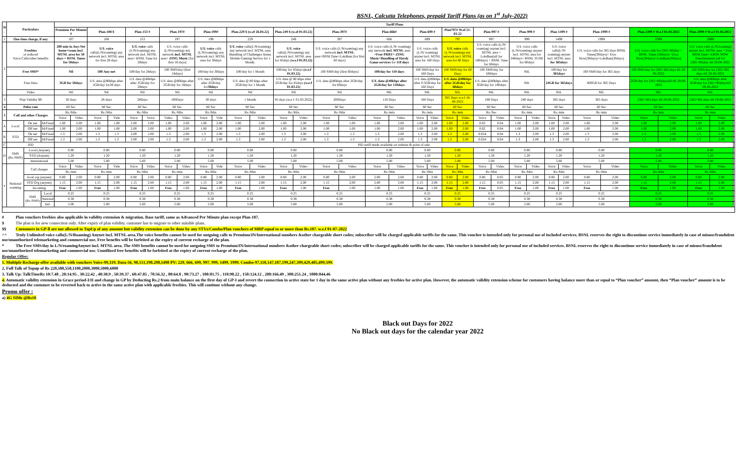BSNL, Calcutta Telephones, prepaid Tariff Plans (as on 1<sup>st</sup> July-2022)
| Sl . | Particulars | | | Tariff Plans | | | | | | | | | | | | | | | | | | | | | | | | | | | | | | | | | | |
| --- | --- | --- | --- | --- | --- | --- | --- | --- | --- | --- | --- | --- | --- | --- | --- | --- | --- | --- | --- | --- | --- | --- | --- | --- | --- | --- | --- | --- | --- | --- | --- | --- | --- | --- | --- | --- | --- | --- |
| | | | | Premium Per Minute # | | Plan-108 $ | | Plan-153 # | | Plan-197# | | Plan-199# | | Plan-229 $ (w.ef 26.04.22) | | Plan-249 $ (w.ef 01.03.22) | | Plan-397# | | Plan-666# | | Plan-699 # | | Plan797# W.ef 21-03-22 | | Plan-997 # | | Plan-999 # | | Plan 1499 # | | Plan-1999 # | | Plan-2399 # W.e.f 01.04.2022 | | Plan-2999 # W.e.f 01.04.2022 | | |
| 1 | One time charge, if any | | | 107 | | 108 | | 153 | | 197 | | 199 | | 229 | | 249 | | 397 | | 666 | | 699 | | 797 | | 997 | | 999 | | 1499 | | 1999 | | 2399 | | 2999 | | |
| 2 | Freebies or reduced Voice Calls/other benefits | | | 200 min in Any-Net home+roam incl. MTNL area for 50 days + BSNL Tunes for 50days | | U/L voice calls(L/N/roaming) any network incl. MTNL area for first 28 days | | U/L voice calls (L/N/roaming) any network incl. MTNL area+ BSNL Tune for 28days | | U/L voice calls (L/N/roaming) any network incl. MTNL area+ ZING Music [for first 18 days] | | U/L voice calls (L/N/roaming) any network incl. MTNL area for 30days | | U/L voice calls(L/N/roaming) any network incl. MTNL area Bundling of Challenges Arena Mobile Gaming Service for 1 Month. | | U/L voice calls(L/N/roaming) any network incl. MTNL area for 45days (w.e.f 01.03.22) | | U/L voice calls (L/N/roaming) any network incl. MTNL area+BSNLTune+Lokdhun [for first 60 days] | | U/L voice calls (L/N/ roaming) any network incl. MTNL area +Free PRBT+ ZING Music+Bundling of Hardy Game services for 110 days | | U/L voice calls (L/N/ roaming) anynet incl. MTNL area for 160 Days | | U/L voice calls (L/N/roaming) any network incl. MTNL area for 60 Days | | U/L voice calls (L/N/ roaming) anynet incl. MTNL area + Lokdhun[all for 180days] + BSNL Tune for 60days | | U/L voice calls (L/N/roaming) anynet incl. MTNL area for 240days+ BSNL TUNE for 60days | | U/L voice calls(L/N/ roaming) anynet incl. MTNL area for 365days | | U/L voice calls for 365 days BSNL Tunes(30days)+ Eros Now(30days)+Lokdhun(30days) | | U/L voice calls for [365+60]day + BSNL Tunes (30days) +Eros Now(30days)+Lokdhun(30days) | | U/L voice calls (L/N/roaming) anynet incl. MTNL area + Free BSNLTune+ EROS NOW Entertainment [all for [365+90]day till 29-06-2022 | | |
| | Free SMS* | | | Nil | | 500 Any-net | | 100/day for 28days | | 100 SMS/day [first 18days] | | 100/day for 30days | | 100/day for 1 Month | | 100/day for 45days (w.e.f 01.03.22) | | 100 SMS/day [first 60days] | | 100/day for 110 days | | 100 SMS/day for 160 Days | | 100 SMS/day for 60 Days | | 100 SMS/day for 180days | | NIL | | 100/day for 365days | | 100 SMS/day for 365 days | | 100 SMS/day for [365+60] days till 29-06-2022 | | 100 SMS/day for [365+90] days till 29-06-2022 | | |
| | Free Data | | | 3GB for 50days | | U/L data @80kbps after 1GB/day for28 days | | U/L data @40kbps after 1GB/day for 28days | | U/L data @80kbps after 2GB/day for 18days | | U/L data @80kbps after 2GB/day for 30days | | U/L data @ 80 kbps after 2GB/day for 1 Month | | U/L data @ 80 kbps after 2GB/day for 45days (w.e.f 01.03.22) | | U/L data @80kbps after 2GB/day for 60days | | U/L data @40kbps after 2GB/day for 110days | | U/L data @80kbps after 0.5GB/day for 160 Days | | U/L data @80kbps after 2GB/day for 60days | | U/L data @80kbps after 3GB/day for 180days | | NIL | | 24GB for 365days | | 600GB for 365 Days | | 2GB/day for [365+60]daystill till 29-06-2022 | | U/L data @80kbps after 3GB/day for [365+90]daystill 29-06-2022 | | |
| | Video | | | Nil | | Nil | | Nil | | Nil | | Nil | | Nil | | Nil | | Nil | | NIL | | NIL | | NIL | | NIL | | NIL | | NIL | | NIL | | NIL | | NIL | | |
| 3 | Plan Validity $$ | | | 50 days | | 28 days | | 28Days | | 100Days | | 30 days | | 1 Month | | 45 days (w.e.f. 01.03.2022) | | 200Days | | 110 Days | | 160 Days | | 365 Days w.e.f 18-06-2022 | | 180 Days | | 240 days | | 365 days | | 365 days | | [365+60] days till 29-06-2022 | | [365+90] days till 29-06-2022 | | |
| 4 | Pulse rate | | | 60 Sec | | 60 Sec | | 60 Sec | | 60 Sec | | 60 Sec | | 60 Sec | | 60 Sec | | 60 Sec | | 60 Sec | | 60 Sec | | 60 Sec | | 60 Sec | | 60 Sec | | 60 Sec | | 60 Sec | | 60 Sec | | 60 Sec | | |
| 5 | Call and other Charges | | | Rs./Min | | Rs./Min | | Rs./Min | | Rs./Min | | Rs./Min | | Rs./Min | | Rs./Min | | Rs./Min | | Rs./min | | Rs./min | | Rs./min | | Rs./Sec | | Rs./min | | Rs./min | | Rs./min | | Rs./min | | Rs./min | | |
| | | | | Voice | Video | Voice | Vide | Voice | Voice | Video | Video | Voice | Vide | Voice | Video | Voice | Video | Voice | Video | Voice | Video | Voice | Video | Voice | Video | Voice | Video | Voice | Video | Voice | Video | Voice | Video | Voice | Video | Voice | Video | |
| A | Local | On net | M/Fixed | 1.00 | 2.00 | 1.00 | 1.00 | 2.00 | 2.00 | 1.00 | 2.00 | 1.00 | 2.00 | 1.00 | 2.00 | 1.00 | 2.00 | 1.00 | 1.00 | 1.00 | 2.00 | 1.00 | 2.00 | 1.00 | 2.00 | 0.02 | 0.04 | 1.00 | 2.00 | 1.00 | 2.00 | 1.00 | 2.00 | 1.00 | 2.00 | 1.00 | 2.00 | |
| | | Off net | M/Fixed | 1.00 | 2.00 | 1.00 | 1.00 | 2.00 | 2.00 | 1.00 | 2.00 | 1.00 | 2.00 | 1.00 | 2.00 | 1.00 | 2.00 | 1.00 | 1.00 | 1.00 | 2.00 | 1.00 | 2.00 | 1.00 | 2.00 | 0.02 | 0.04 | 1.00 | 2.00 | 1.00 | 2.00 | 1.00 | 2.00 | 1.00 | 2.00 | 1.00 | 2.00 | |
| B | STD | On net | M/Fixed | 1.3 | 2.00 | 1.3 | 1.3 | 2.00 | 2.00 | 1.3 | 2.00 | 1.3 | 2.00 | 1.3 | 2.00 | 1.3 | 2.00 | 1.3 | 1.3 | 1.3 | 2.00 | 1.3 | 2.00 | 1.3 | 2.00 | 0.024 | 0.04 | 1.3 | 2.00 | 1.3 | 2.00 | 1.3 | 2.00 | 1.3 | 2.00 | 1.3 | 2.00 | |
| | | Off net | M/Fixed | 1.3 | 2.00 | 1.3 | 1.3 | 2.00 | 2.00 | 1.3 | 2.00 | 1.3 | 2.00 | 1.3 | 2.00 | 1.3 | 2.00 | 1.3 | 1.3 | 1.3 | 2.00 | 1.3 | 2.00 | 1.3 | 2.00 | 0.024 | 0.04 | 1.3 | 2.00 | 1.3 | 2.00 | 1.3 | 2.00 | 1.3 | 2.00 | 1.3 | 2.00 | |
| C | ISD | | | ISD tariff made available on website & point of sale | | | | | | | | | | | | | | | | | | | | | | | | | | | | | | | | | | |
| D | SMS (Rs./SMS) | Local (Anynet) | | 0.80 | | 0.80 | | 0.80 | | 0.80 | | 0.80 | | 0.80 | | 0.80 | | 0.80 | | 0.80 | | 0.80 | | 0.80 | | 0.80 | | 0.80 | | 0.80 | | 0.80 | | 0.80 | | 0.80 | | |
| | | STD (Anynet) | | 1.20 | | 1.20 | | 1.20 | | 1.20 | | 1.20 | | 1.20 | | 1.20 | | 1.20 | | 1.20 | | 1.20 | | 1.20 | | 1.20 | | 1.20 | | 1.20 | | 1.20 | | 1.20 | | 1.20 | | |
| | | International | | 5.00 | | 5.00 | | 5.00 | | 5.00 | | 5.00 | | 5.00 | | 5.00 | | 5.00 | | 5.00 | | 5.00 | | 5.00 | | 5.00 | | 5.00 | | 5.00 | | 5.00 | | 5.00 | | 5.00 | | |
| e | National roaming | Call charges | | Voice | Video | Voice | Vide | Voice | Video | Voice | Video | Voice | Vide | Voice | Video | Voice | Video | Voice | Video | Voice | Video | Voice | Video | Voice | Video | Voice | Video | Voice | Video | Voice | Video | Voice | Video | Voice | Video | Voice | Video | |
| | | | | Rs./min | | Rs./min | | Rs./Min | | Rs./min | | Rs./Min | | Rs./Min | | Rs./Min | | Rs./Min | | Rs./Min | | Rs./Min | | Rs./Min | | Rs./Min | | Rs./Min | | Rs./Min | | Rs./Min | | Rs./Min | | Rs./Min | | |
| | | local o/g (anynet) | | 0.80 | 2.00 | 0.80 | 2.00 | 0.80 | 2.00 | 0.80 | 2.00 | 0.80 | 2.00 | 0.80 | 2.00 | 0.80 | 2.00 | 0.80 | 2.00 | 2.00 | 2.00 | 0.80 | 2.00 | 0.80 | 2.00 | 0.80 | 0.05 | 0.80 | 2.00 | 0.80 | 2.00 | 0.80 | 2.00 | 0.80 | 2.00 | 0.80 | 2.00 | |
| | | STD O/g (anynet) | | 1.15 | 2.00 | 1.15 | 2.00 | 1.15 | 2.00 | 1.15 | 2.00 | 1.15 | 2.00 | 1.15 | 2.00 | 1.15 | 2.00 | 1.15 | 2.00 | 2.00 | 2.00 | 1.15 | 2.00 | 1.15 | 2.00 | 1.15 | 0.05 | 1.15 | 2.00 | 1.15 | 2.00 | 1.15 | 2.00 | 1.15 | 2.00 | 1.15 | 2.00 | |
| | | Incoming | | Free | 1.00 | Free | 1.00 | Free | 1.00 | Free | 1.00 | Free | 1.00 | Free | 1.00 | Free | 1.00 | Free | 1.00 | 1.00 | 1.00 | Free | 1.00 | Free | 1.00 | Free | 0.05 | Free | 1.00 | Free | 1.00 | Free | 1.00 | Free | 1.00 | Free | 1.00 | |
| | | SMS (Rs./SMS) | Local | 0.25 | | 0.25 | | 0.25 | | 0.25 | | 0.25 | | 0.25 | | 0.25 | | 0.25 | | 0.25 | | 0.25 | | 0.25 | | 0.25 | | 0.25 | | 0.25 | | 0.25 | | 0.25 | | 0.25 | | |
| | | | National | 0.38 | | 0.38 | | 0.38 | | 0.38 | | 0.38 | | 0.38 | | 0.38 | | 0.38 | | 0.38 | | 0.38 | | 0.38 | | 0.38 | | 0.38 | | 0.38 | | 0.38 | | 0.38 | | 0.38 | | |
| | | | Intl. | 5.00 | | 5.00 | | 5.00 | | 5.00 | | 5.00 | | 5.00 | | 5.00 | | 5.00 | | 5.00 | | 5.00 | | 5.00 | | 5.00 | | 5.00 | | 5.00 | | 5.00 | | 5.00 | | 5.00 | | |
# Plan vouchers freebies also applicable in validity extension & migration. Base tariff, same as Advanced Per Minute plan except Plan-107.
$ The plan is for new connection only. After expiry of plan validity, customer has to migrate to other suitable plans.
$$ Customers in GP-ll are not allowed to TopUp of any amount but validity extension can be done by any STVs/Combo/Plan vouchers of MRP equal to or more than Rs.107. w.e.f 01-07-2022
^^ Truly Unlimited voice calls(L/N/Roaming) Anynet incl. MTNL area.The voice benefits cannot be used for outgoing calls to Premium/IN/International numbers &other chargeable short codes; subscriber will be charged applicable tariffs for the same. This voucher is intended only for personal use of included services. BSNL reserves the right to discontinue service immediately in case of misuse/fraudulent use/unauthorized telemarketing and commercial use. Free benefits will be forfeited at the expiry of current recharge of the plan.
* The Free SMS/day in L/N/roamingAnynet incl. MTNL area. The SMS benefits cannot be used for outgoing SMS to Premium/IN/International numbers &other chargeable short codes; subscriber will be charged applicable tariffs for the same. This voucher is intended only for personal use of included services. BSNL reserves the right to discontinue service immediately in case of misuse/fraudulent use/unauthorized telemarketing and commercial use. Unutilized free benefits will be forfeited at the expiry of current recharge of the plan.
Regular Offer:
1. Multiple Recharge offer available with vouchers Voice-99,319. Data-56, 98,151,198.298,1498 PV: 229, 666, 699, 997, 999, 1499, 1999. Combo-97,118,147,187,199,247,399,429,485,499,599.
2. Full Talk of Topup of Rs 220,500,550,1100,2000,3000,5000,6000
3. Talk Up: TalkTimeRs 10:7.48 , 20:14.95 , 30:22.42 , 40:30.9 , 50:39.37 , 60:47.85 , 70:56.32 , 80:64.8 , 90:73.27 , 100:81.75 , 110:90.22 , 150:124.12 , 200:166.49 , 300:251.24 , 1000:844.46
4. Automatic validity extension in Grace period-I/II and change in GP by Deducting Rs.2 from main balance on the first day of GP-I and revert the connection in active state for 1 day in the same active plan without any freebies for active plan. However, the automatic validity extension scheme for customers having balance more than or equal to “Plan voucher” amount, then “Plan voucher” amount is to be deducted and the customer to be reverted back to active in the same active plan with applicable freebies. This will continue without any change.
Promo offer :
a) 4G SIMs @Rs10
Black out Days for 2022
No Black out days for the calendar year 2022